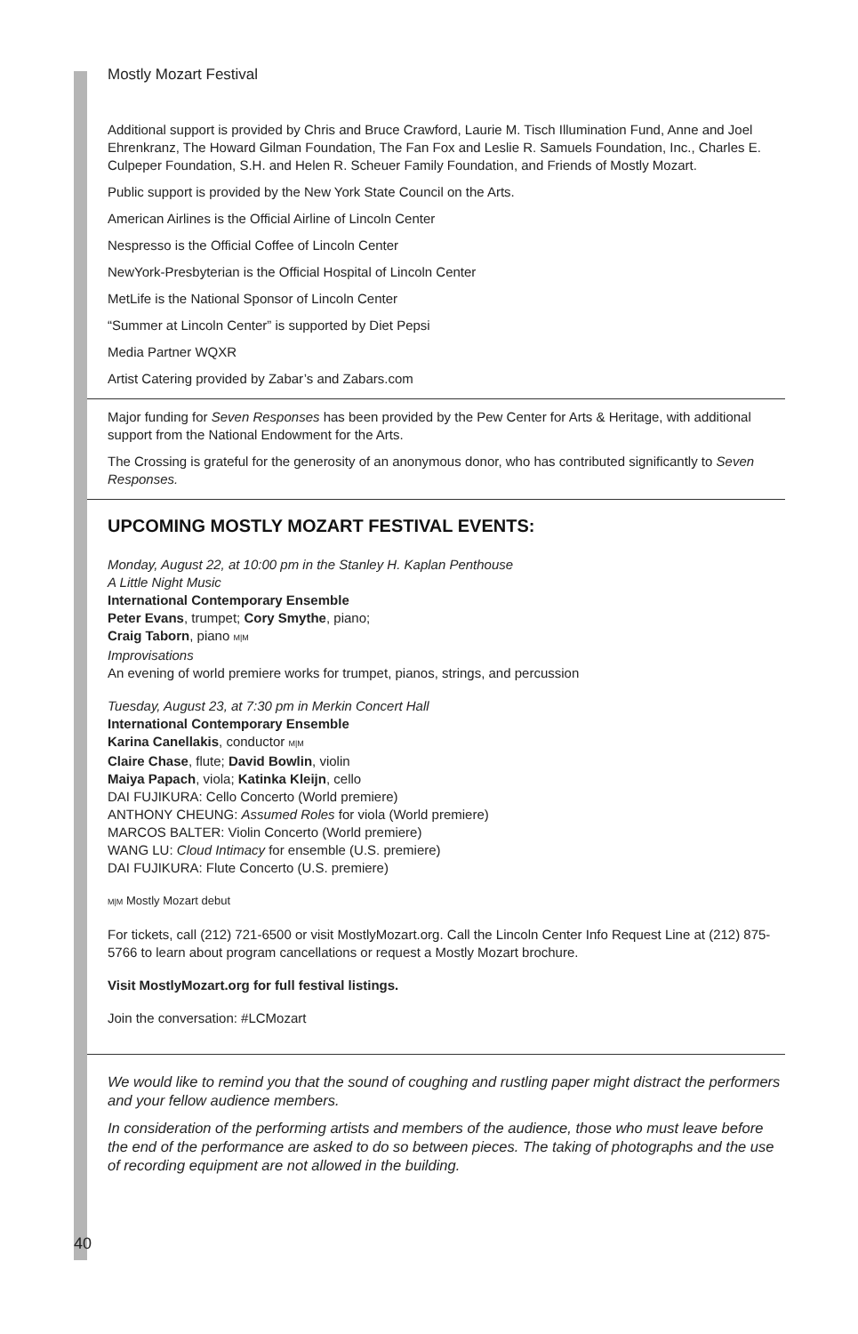Mostly Mozart Festival
Additional support is provided by Chris and Bruce Crawford, Laurie M. Tisch Illumination Fund, Anne and Joel Ehrenkranz, The Howard Gilman Foundation, The Fan Fox and Leslie R. Samuels Foundation, Inc., Charles E. Culpeper Foundation, S.H. and Helen R. Scheuer Family Foundation, and Friends of Mostly Mozart.
Public support is provided by the New York State Council on the Arts.
American Airlines is the Official Airline of Lincoln Center
Nespresso is the Official Coffee of Lincoln Center
NewYork-Presbyterian is the Official Hospital of Lincoln Center
MetLife is the National Sponsor of Lincoln Center
“Summer at Lincoln Center” is supported by Diet Pepsi
Media Partner WQXR
Artist Catering provided by Zabar’s and Zabars.com
Major funding for Seven Responses has been provided by the Pew Center for Arts & Heritage, with additional support from the National Endowment for the Arts.
The Crossing is grateful for the generosity of an anonymous donor, who has contributed significantly to Seven Responses.
UPCOMING MOSTLY MOZART FESTIVAL EVENTS:
Monday, August 22, at 10:00 pm in the Stanley H. Kaplan Penthouse
A Little Night Music
International Contemporary Ensemble
Peter Evans, trumpet; Cory Smythe, piano;
Craig Taborn, piano M|M
Improvisations
An evening of world premiere works for trumpet, pianos, strings, and percussion
Tuesday, August 23, at 7:30 pm in Merkin Concert Hall
International Contemporary Ensemble
Karina Canellakis, conductor M|M
Claire Chase, flute; David Bowlin, violin
Maiya Papach, viola; Katinka Kleijn, cello
DAI FUJIKURA: Cello Concerto (World premiere)
ANTHONY CHEUNG: Assumed Roles for viola (World premiere)
MARCOS BALTER: Violin Concerto (World premiere)
WANG LU: Cloud Intimacy for ensemble (U.S. premiere)
DAI FUJIKURA: Flute Concerto (U.S. premiere)
M|M Mostly Mozart debut
For tickets, call (212) 721-6500 or visit MostlyMozart.org. Call the Lincoln Center Info Request Line at (212) 875-5766 to learn about program cancellations or request a Mostly Mozart brochure.
Visit MostlyMozart.org for full festival listings.
Join the conversation: #LCMozart
We would like to remind you that the sound of coughing and rustling paper might distract the performers and your fellow audience members.
In consideration of the performing artists and members of the audience, those who must leave before the end of the performance are asked to do so between pieces. The taking of photographs and the use of recording equipment are not allowed in the building.
40